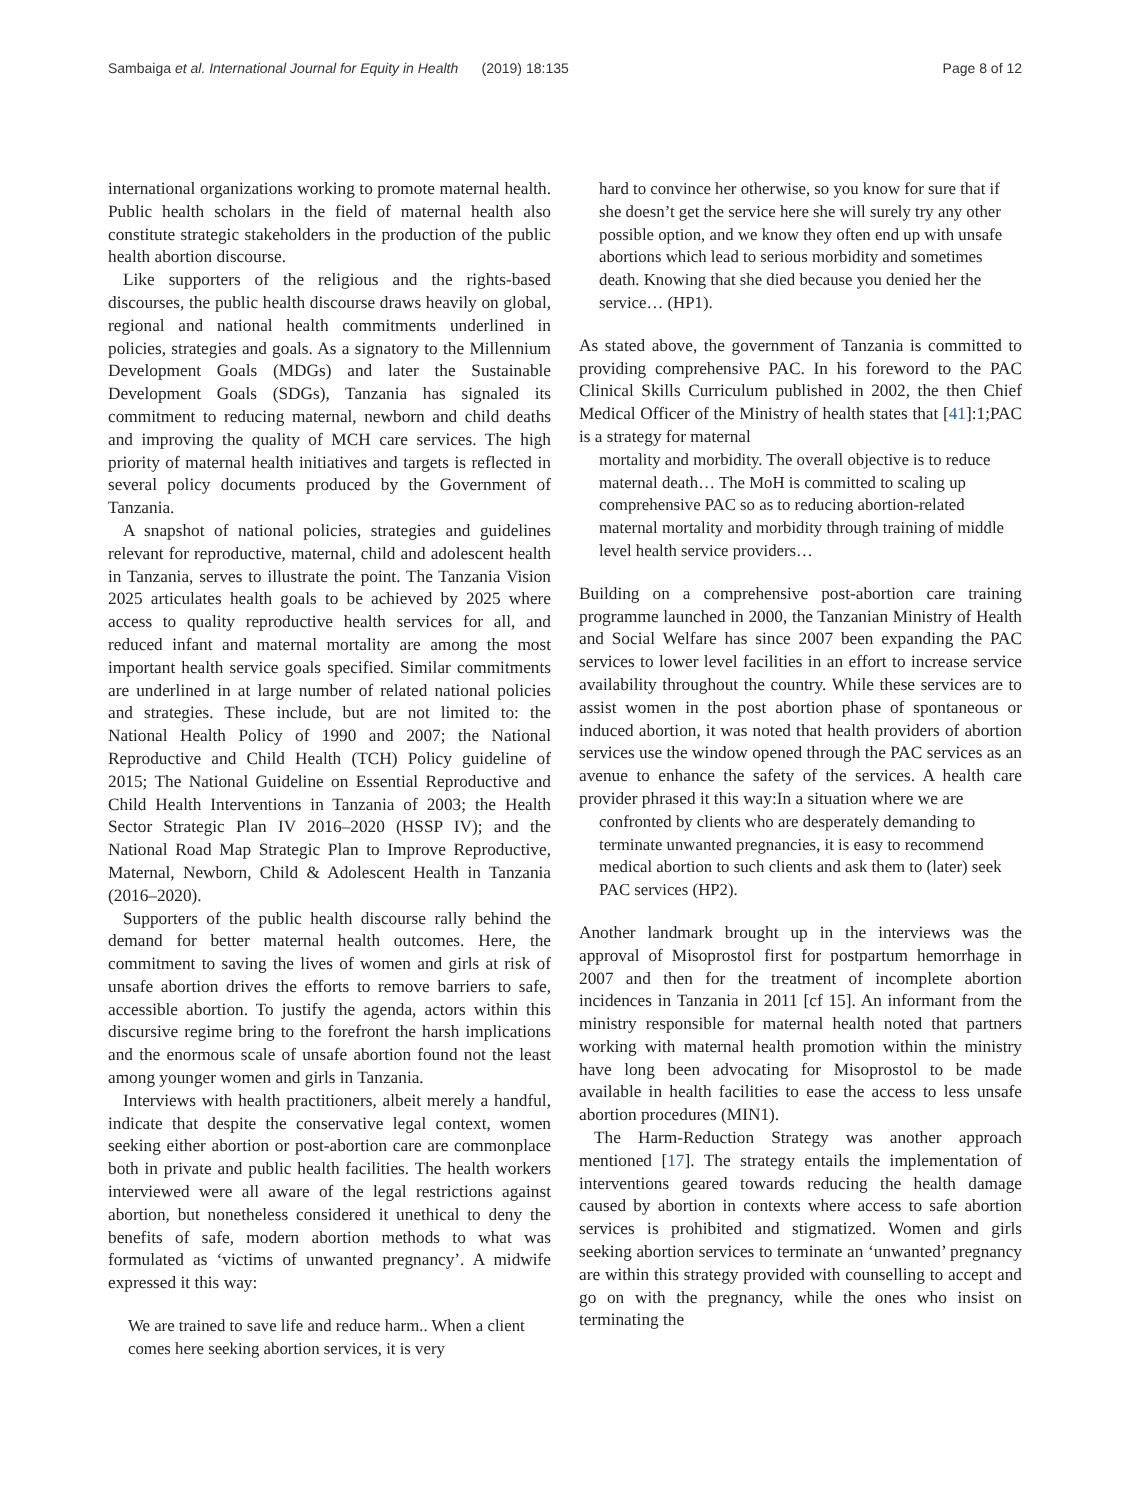Sambaiga et al. International Journal for Equity in Health (2019) 18:135 Page 8 of 12
international organizations working to promote maternal health. Public health scholars in the field of maternal health also constitute strategic stakeholders in the production of the public health abortion discourse.
Like supporters of the religious and the rights-based discourses, the public health discourse draws heavily on global, regional and national health commitments underlined in policies, strategies and goals. As a signatory to the Millennium Development Goals (MDGs) and later the Sustainable Development Goals (SDGs), Tanzania has signaled its commitment to reducing maternal, newborn and child deaths and improving the quality of MCH care services. The high priority of maternal health initiatives and targets is reflected in several policy documents produced by the Government of Tanzania.
A snapshot of national policies, strategies and guidelines relevant for reproductive, maternal, child and adolescent health in Tanzania, serves to illustrate the point. The Tanzania Vision 2025 articulates health goals to be achieved by 2025 where access to quality reproductive health services for all, and reduced infant and maternal mortality are among the most important health service goals specified. Similar commitments are underlined in at large number of related national policies and strategies. These include, but are not limited to: the National Health Policy of 1990 and 2007; the National Reproductive and Child Health (TCH) Policy guideline of 2015; The National Guideline on Essential Reproductive and Child Health Interventions in Tanzania of 2003; the Health Sector Strategic Plan IV 2016–2020 (HSSP IV); and the National Road Map Strategic Plan to Improve Reproductive, Maternal, Newborn, Child & Adolescent Health in Tanzania (2016–2020).
Supporters of the public health discourse rally behind the demand for better maternal health outcomes. Here, the commitment to saving the lives of women and girls at risk of unsafe abortion drives the efforts to remove barriers to safe, accessible abortion. To justify the agenda, actors within this discursive regime bring to the forefront the harsh implications and the enormous scale of unsafe abortion found not the least among younger women and girls in Tanzania.
Interviews with health practitioners, albeit merely a handful, indicate that despite the conservative legal context, women seeking either abortion or post-abortion care are commonplace both in private and public health facilities. The health workers interviewed were all aware of the legal restrictions against abortion, but nonetheless considered it unethical to deny the benefits of safe, modern abortion methods to what was formulated as ‘victims of unwanted pregnancy’. A midwife expressed it this way:
We are trained to save life and reduce harm.. When a client comes here seeking abortion services, it is very
hard to convince her otherwise, so you know for sure that if she doesn’t get the service here she will surely try any other possible option, and we know they often end up with unsafe abortions which lead to serious morbidity and sometimes death. Knowing that she died because you denied her the service… (HP1).
As stated above, the government of Tanzania is committed to providing comprehensive PAC. In his foreword to the PAC Clinical Skills Curriculum published in 2002, the then Chief Medical Officer of the Ministry of health states that [41]:1;PAC is a strategy for maternal
mortality and morbidity. The overall objective is to reduce maternal death… The MoH is committed to scaling up comprehensive PAC so as to reducing abortion-related maternal mortality and morbidity through training of middle level health service providers…
Building on a comprehensive post-abortion care training programme launched in 2000, the Tanzanian Ministry of Health and Social Welfare has since 2007 been expanding the PAC services to lower level facilities in an effort to increase service availability throughout the country. While these services are to assist women in the post abortion phase of spontaneous or induced abortion, it was noted that health providers of abortion services use the window opened through the PAC services as an avenue to enhance the safety of the services. A health care provider phrased it this way:In a situation where we are
confronted by clients who are desperately demanding to terminate unwanted pregnancies, it is easy to recommend medical abortion to such clients and ask them to (later) seek PAC services (HP2).
Another landmark brought up in the interviews was the approval of Misoprostol first for postpartum hemorrhage in 2007 and then for the treatment of incomplete abortion incidences in Tanzania in 2011 [cf 15]. An informant from the ministry responsible for maternal health noted that partners working with maternal health promotion within the ministry have long been advocating for Misoprostol to be made available in health facilities to ease the access to less unsafe abortion procedures (MIN1).
The Harm-Reduction Strategy was another approach mentioned [17]. The strategy entails the implementation of interventions geared towards reducing the health damage caused by abortion in contexts where access to safe abortion services is prohibited and stigmatized. Women and girls seeking abortion services to terminate an ‘unwanted’ pregnancy are within this strategy provided with counselling to accept and go on with the pregnancy, while the ones who insist on terminating the